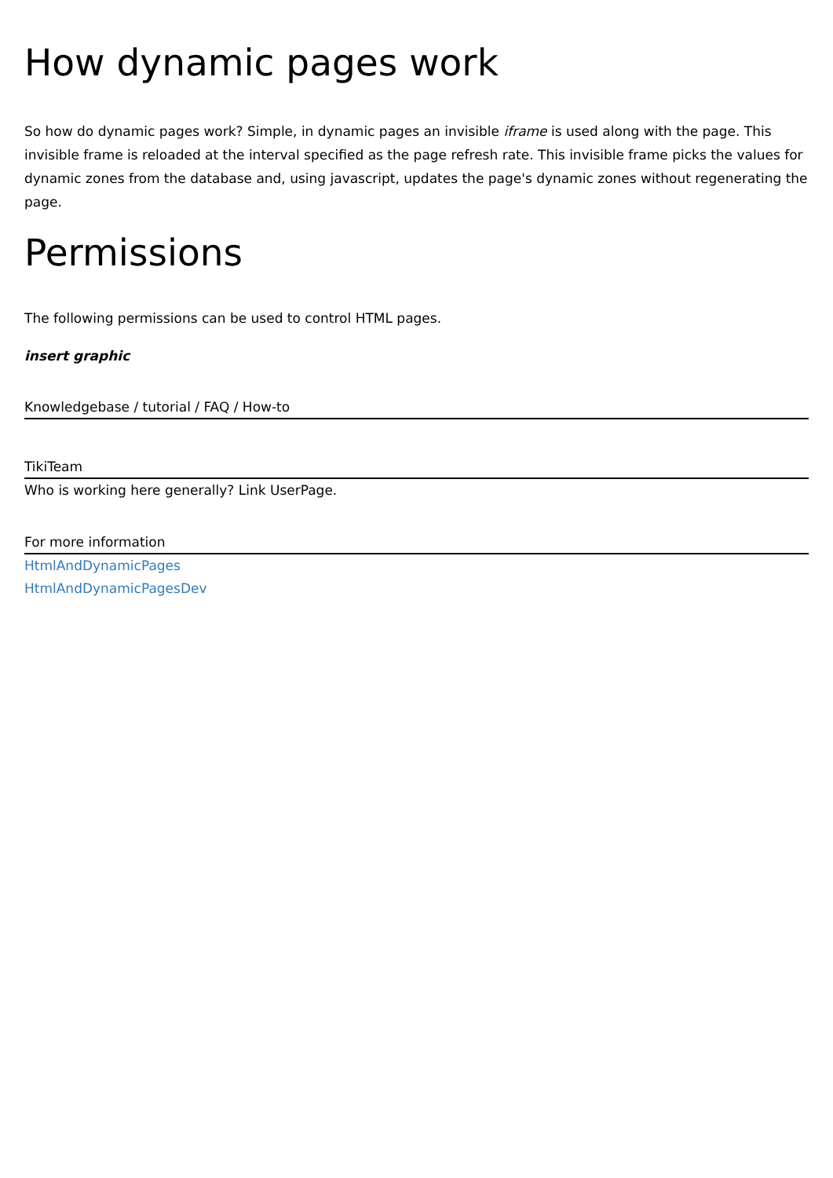How dynamic pages work
So how do dynamic pages work? Simple, in dynamic pages an invisible iframe is used along with the page. This invisible frame is reloaded at the interval specified as the page refresh rate. This invisible frame picks the values for dynamic zones from the database and, using javascript, updates the page's dynamic zones without regenerating the page.
Permissions
The following permissions can be used to control HTML pages.
insert graphic
Knowledgebase / tutorial / FAQ / How-to
TikiTeam
Who is working here generally? Link UserPage.
For more information
HtmlAndDynamicPages
HtmlAndDynamicPagesDev